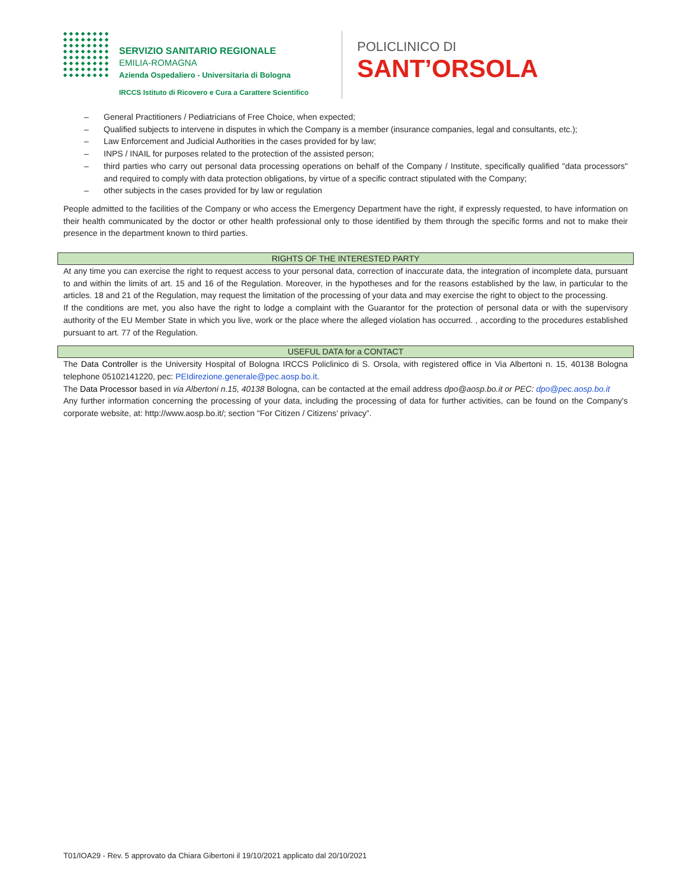SERVIZIO SANITARIO REGIONALE
EMILIA-ROMAGNA
Azienda Ospedaliero - Universitaria di Bologna
IRCCS Istituto di Ricovero e Cura a Carattere Scientifico
POLICLINICO DI
SANT’ORSOLA
– General Practitioners / Pediatricians of Free Choice, when expected;
– Qualified subjects to intervene in disputes in which the Company is a member (insurance companies, legal and consultants, etc.);
– Law Enforcement and Judicial Authorities in the cases provided for by law;
– INPS / INAIL for purposes related to the protection of the assisted person;
– third parties who carry out personal data processing operations on behalf of the Company / Institute, specifically qualified "data processors" and required to comply with data protection obligations, by virtue of a specific contract stipulated with the Company;
– other subjects in the cases provided for by law or regulation
People admitted to the facilities of the Company or who access the Emergency Department have the right, if expressly requested, to have information on their health communicated by the doctor or other health professional only to those identified by them through the specific forms and not to make their presence in the department known to third parties.
RIGHTS OF THE INTERESTED PARTY
At any time you can exercise the right to request access to your personal data, correction of inaccurate data, the integration of incomplete data, pursuant to and within the limits of art. 15 and 16 of the Regulation. Moreover, in the hypotheses and for the reasons established by the law, in particular to the articles. 18 and 21 of the Regulation, may request the limitation of the processing of your data and may exercise the right to object to the processing.
If the conditions are met, you also have the right to lodge a complaint with the Guarantor for the protection of personal data or with the supervisory authority of the EU Member State in which you live, work or the place where the alleged violation has occurred. , according to the procedures established pursuant to art. 77 of the Regulation.
USEFUL DATA for a CONTACT
The Data Controller is the University Hospital of Bologna IRCCS Policlinico di S. Orsola, with registered office in Via Albertoni n. 15, 40138 Bologna telephone 05102141220, pec: PEIdirezione.generale@pec.aosp.bo.it.
The Data Processor based in via Albertoni n.15, 40138 Bologna, can be contacted at the email address dpo@aosp.bo.it or PEC: dpo@pec.aosp.bo.it
Any further information concerning the processing of your data, including the processing of data for further activities, can be found on the Company's corporate website, at: http://www.aosp.bo.it/; section "For Citizen / Citizens' privacy”.
T01/IOA29 - Rev. 5 approvato da Chiara Gibertoni il 19/10/2021 applicato dal 20/10/2021